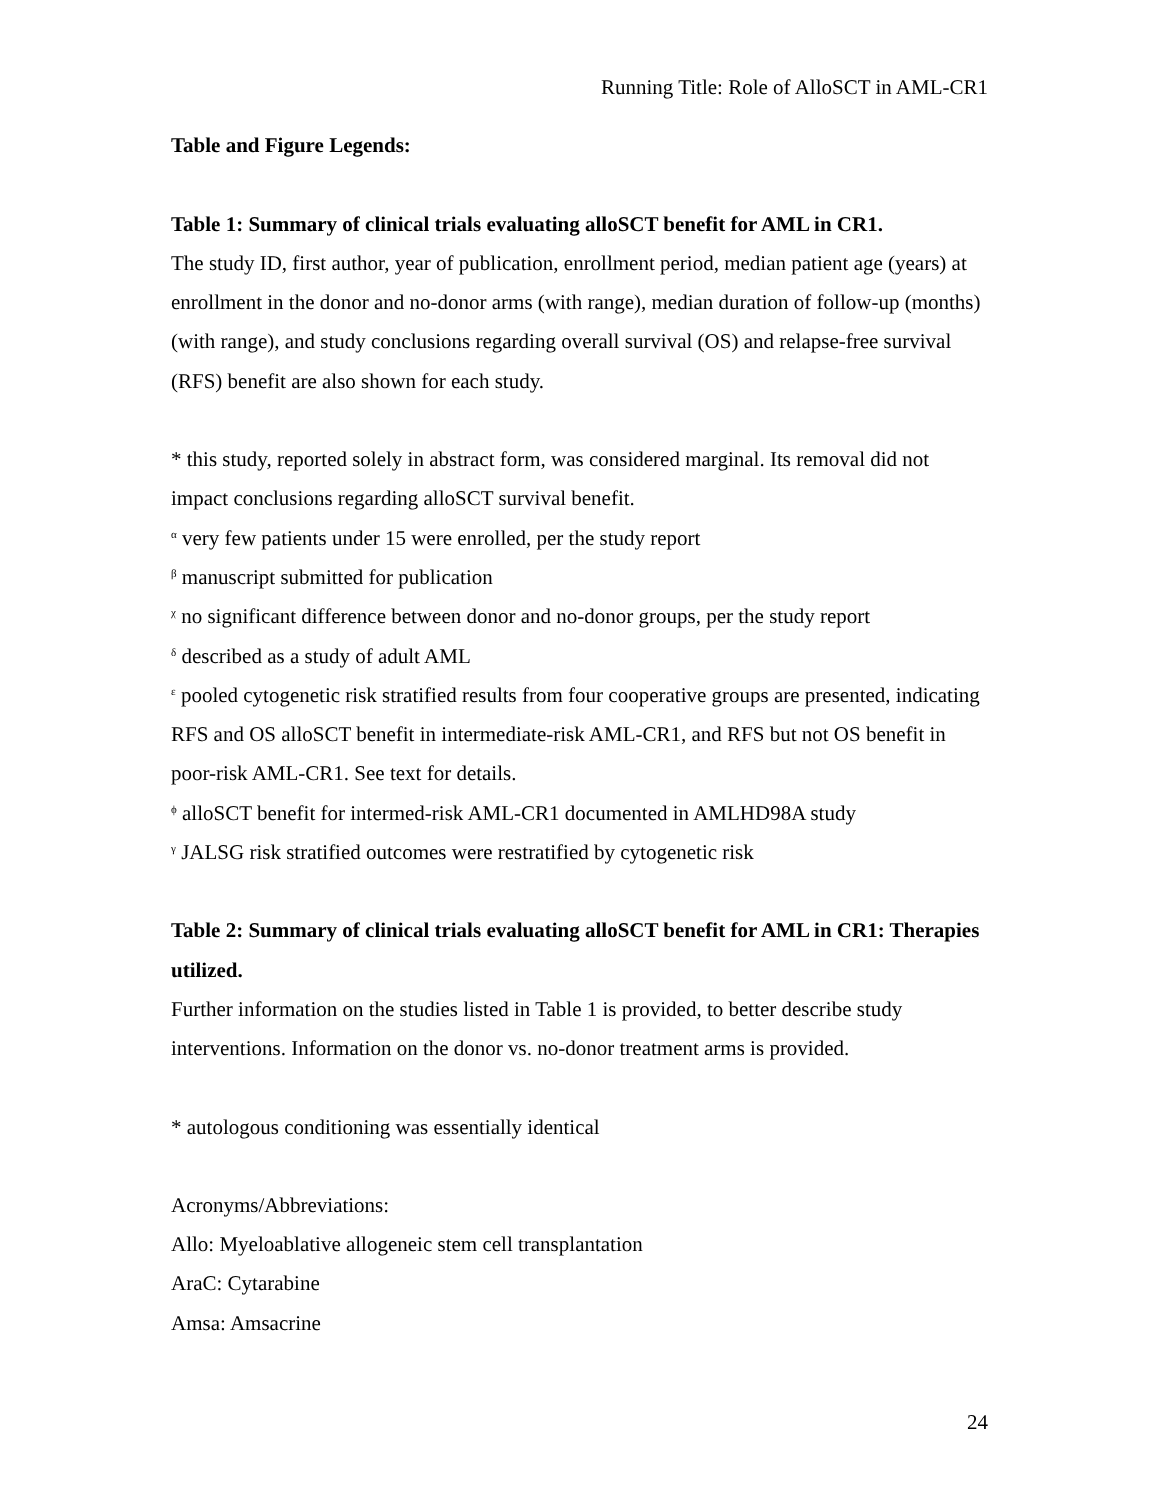Running Title: Role of AlloSCT in AML-CR1
Table and Figure Legends:
Table 1: Summary of clinical trials evaluating alloSCT benefit for AML in CR1.
The study ID, first author, year of publication, enrollment period, median patient age (years) at enrollment in the donor and no-donor arms (with range), median duration of follow-up (months) (with range), and study conclusions regarding overall survival (OS) and relapse-free survival (RFS) benefit are also shown for each study.
* this study, reported solely in abstract form, was considered marginal. Its removal did not impact conclusions regarding alloSCT survival benefit.
<sup>α</sup> very few patients under 15 were enrolled, per the study report
<sup>β</sup> manuscript submitted for publication
<sup>χ</sup> no significant difference between donor and no-donor groups, per the study report
<sup>δ</sup> described as a study of adult AML
<sup>ε</sup> pooled cytogenetic risk stratified results from four cooperative groups are presented, indicating RFS and OS alloSCT benefit in intermediate-risk AML-CR1, and RFS but not OS benefit in poor-risk AML-CR1. See text for details.
<sup>ϕ</sup> alloSCT benefit for intermed-risk AML-CR1 documented in AMLHD98A study
<sup>γ</sup> JALSG risk stratified outcomes were restratified by cytogenetic risk
Table 2: Summary of clinical trials evaluating alloSCT benefit for AML in CR1: Therapies utilized.
Further information on the studies listed in Table 1 is provided, to better describe study interventions. Information on the donor vs. no-donor treatment arms is provided.
* autologous conditioning was essentially identical
Acronyms/Abbreviations:
Allo: Myeloablative allogeneic stem cell transplantation
AraC: Cytarabine
Amsa: Amsacrine
24